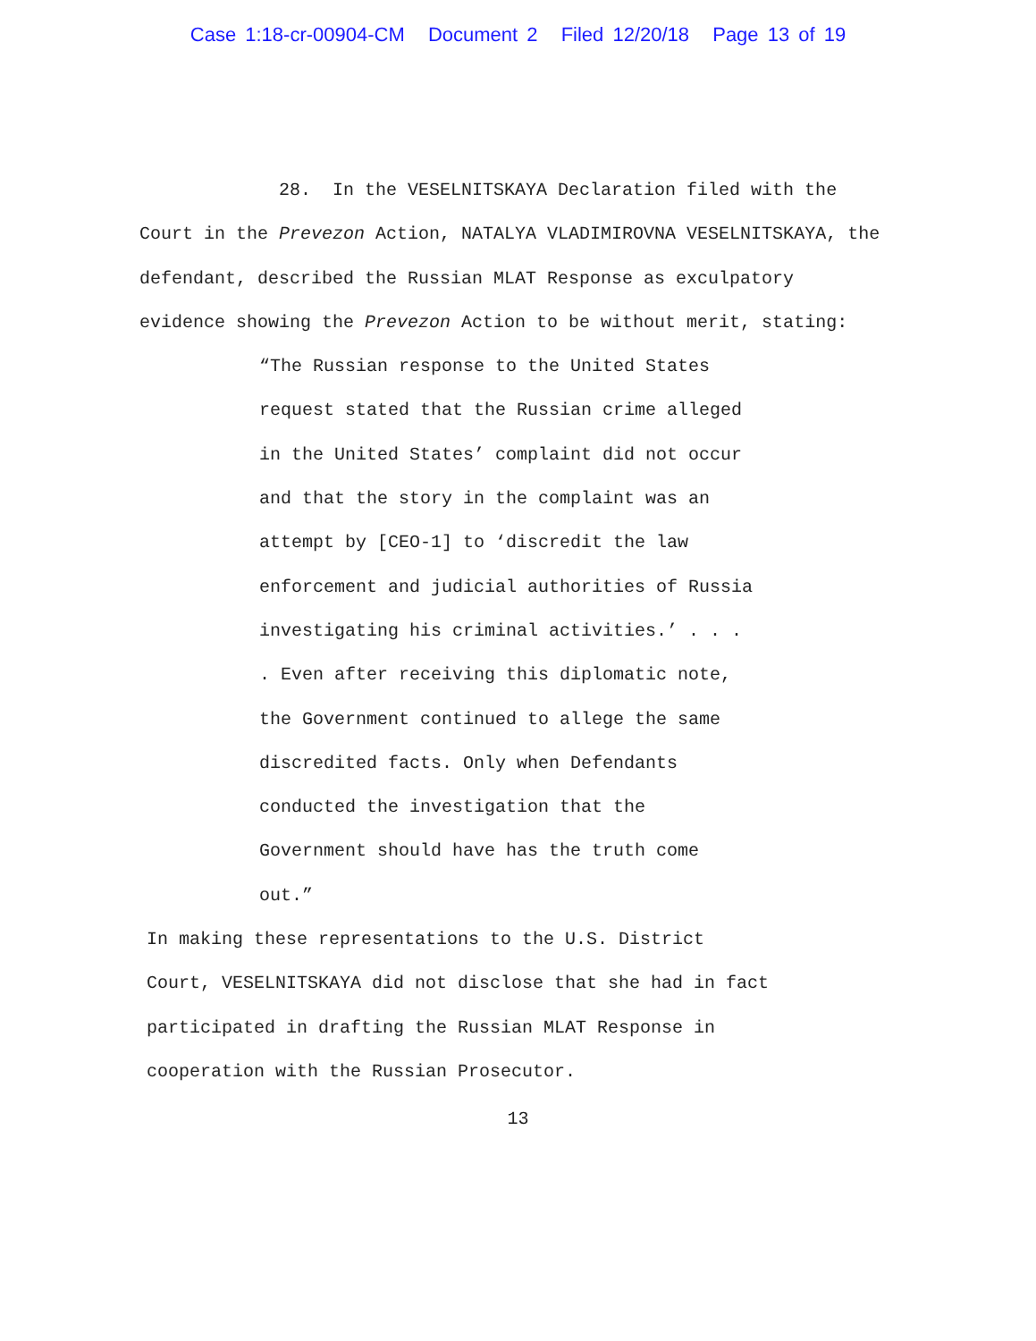Case 1:18-cr-00904-CM Document 2 Filed 12/20/18 Page 13 of 19
28. In the VESELNITSKAYA Declaration filed with the Court in the Prevezon Action, NATALYA VLADIMIROVNA VESELNITSKAYA, the defendant, described the Russian MLAT Response as exculpatory evidence showing the Prevezon Action to be without merit, stating:
“The Russian response to the United States request stated that the Russian crime alleged in the United States’ complaint did not occur and that the story in the complaint was an attempt by [CEO-1] to ‘discredit the law enforcement and judicial authorities of Russia investigating his criminal activities.’ . . . . Even after receiving this diplomatic note, the Government continued to allege the same discredited facts. Only when Defendants conducted the investigation that the Government should have has the truth come out.”
In making these representations to the U.S. District Court, VESELNITSKAYA did not disclose that she had in fact participated in drafting the Russian MLAT Response in cooperation with the Russian Prosecutor.
13